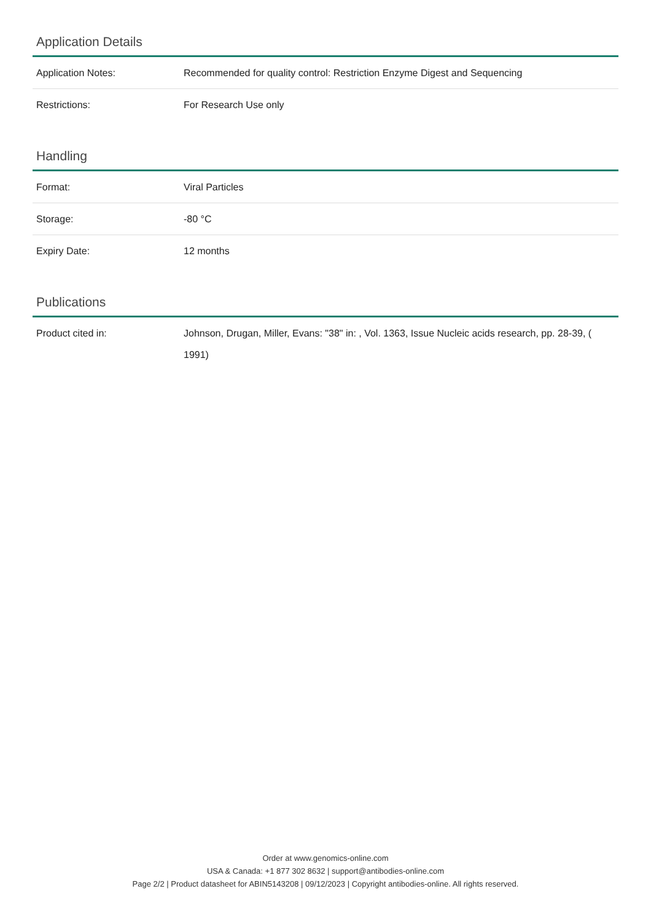Application Details
| Application Notes: | Recommended for quality control: Restriction Enzyme Digest and Sequencing |
| Restrictions: | For Research Use only |
Handling
| Format: | Viral Particles |
| Storage: | -80 °C |
| Expiry Date: | 12 months |
Publications
| Product cited in: | Johnson, Drugan, Miller, Evans: "38" in: , Vol. 1363, Issue Nucleic acids research, pp. 28-39, ( 1991) |
Order at www.genomics-online.com
USA & Canada: +1 877 302 8632 | support@antibodies-online.com
Page 2/2 | Product datasheet for ABIN5143208 | 09/12/2023 | Copyright antibodies-online. All rights reserved.